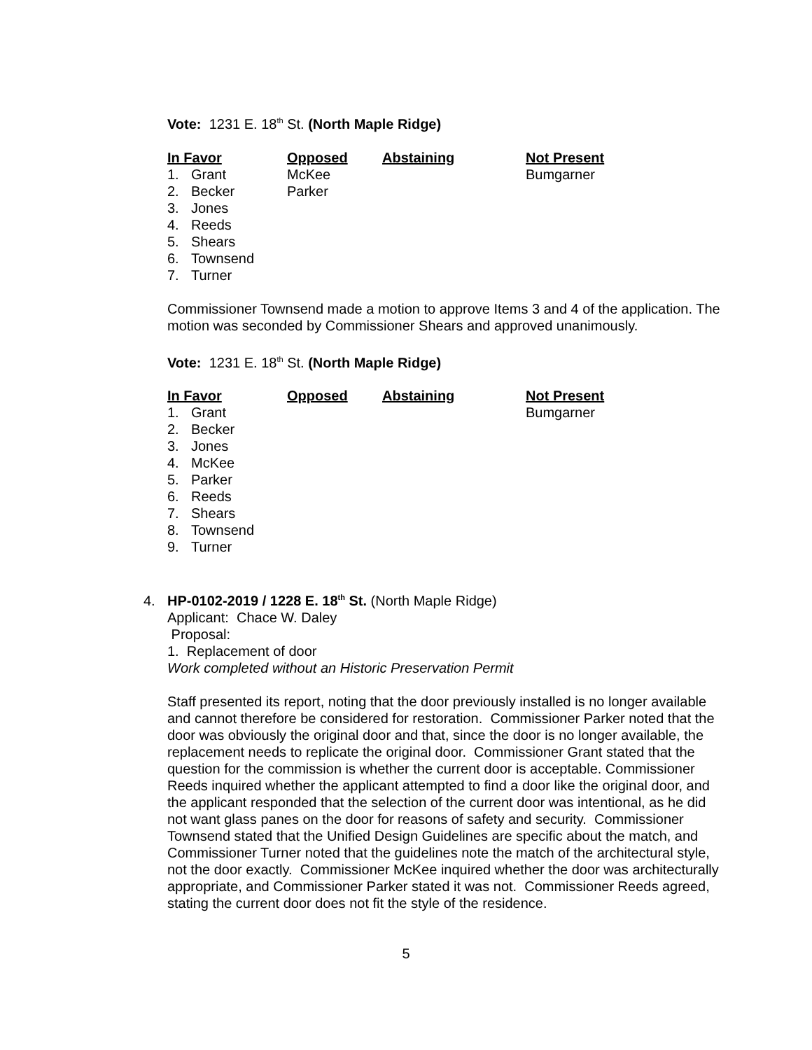Vote: 1231 E. 18<sup>th</sup> St. (North Maple Ridge)
| In Favor | Opposed | Abstaining | Not Present |
| --- | --- | --- | --- |
| 1. Grant | McKee | | Bumgarner |
| 2. Becker | Parker | | |
| 3. Jones | | | |
| 4. Reeds | | | |
| 5. Shears | | | |
| 6. Townsend | | | |
| 7. Turner | | | |
Commissioner Townsend made a motion to approve Items 3 and 4 of the application. The motion was seconded by Commissioner Shears and approved unanimously.
Vote: 1231 E. 18<sup>th</sup> St. (North Maple Ridge)
| In Favor | Opposed | Abstaining | Not Present |
| --- | --- | --- | --- |
| 1. Grant | | | Bumgarner |
| 2. Becker | | | |
| 3. Jones | | | |
| 4. McKee | | | |
| 5. Parker | | | |
| 6. Reeds | | | |
| 7. Shears | | | |
| 8. Townsend | | | |
| 9. Turner | | | |
4. HP-0102-2019 / 1228 E. 18<sup>th</sup> St. (North Maple Ridge)
Applicant: Chace W. Daley
Proposal:
1. Replacement of door
Work completed without an Historic Preservation Permit
Staff presented its report, noting that the door previously installed is no longer available and cannot therefore be considered for restoration. Commissioner Parker noted that the door was obviously the original door and that, since the door is no longer available, the replacement needs to replicate the original door. Commissioner Grant stated that the question for the commission is whether the current door is acceptable. Commissioner Reeds inquired whether the applicant attempted to find a door like the original door, and the applicant responded that the selection of the current door was intentional, as he did not want glass panes on the door for reasons of safety and security. Commissioner Townsend stated that the Unified Design Guidelines are specific about the match, and Commissioner Turner noted that the guidelines note the match of the architectural style, not the door exactly. Commissioner McKee inquired whether the door was architecturally appropriate, and Commissioner Parker stated it was not. Commissioner Reeds agreed, stating the current door does not fit the style of the residence.
5